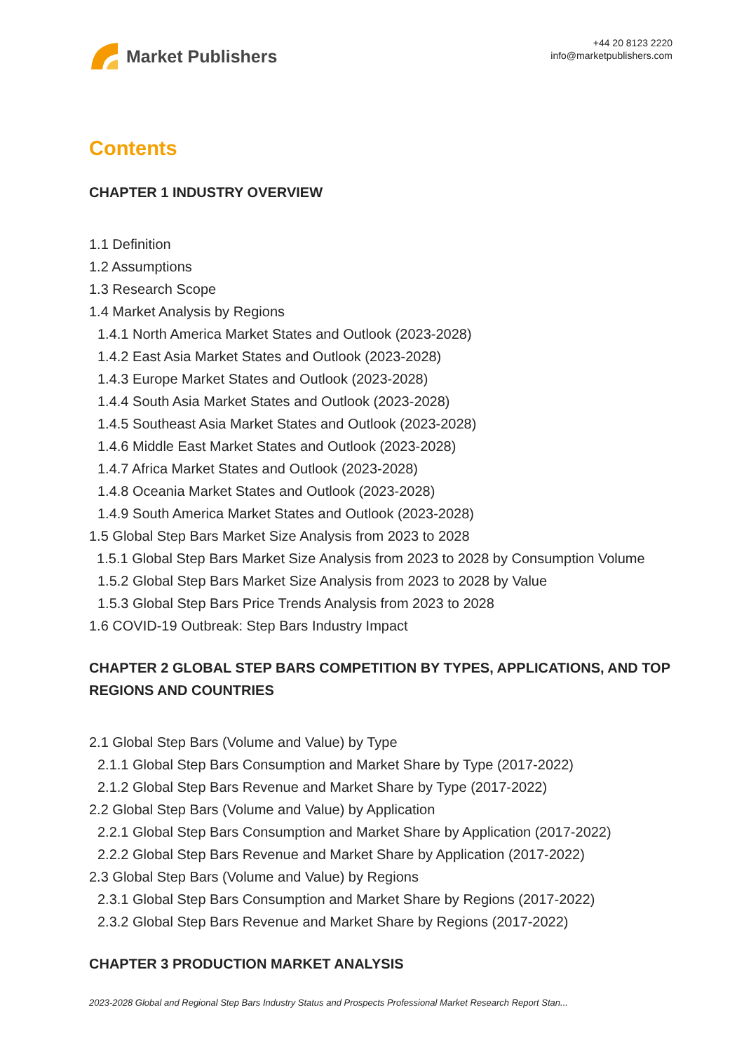Market Publishers
+44 20 8123 2220
info@marketpublishers.com
Contents
CHAPTER 1 INDUSTRY OVERVIEW
1.1 Definition
1.2 Assumptions
1.3 Research Scope
1.4 Market Analysis by Regions
1.4.1 North America Market States and Outlook (2023-2028)
1.4.2 East Asia Market States and Outlook (2023-2028)
1.4.3 Europe Market States and Outlook (2023-2028)
1.4.4 South Asia Market States and Outlook (2023-2028)
1.4.5 Southeast Asia Market States and Outlook (2023-2028)
1.4.6 Middle East Market States and Outlook (2023-2028)
1.4.7 Africa Market States and Outlook (2023-2028)
1.4.8 Oceania Market States and Outlook (2023-2028)
1.4.9 South America Market States and Outlook (2023-2028)
1.5 Global Step Bars Market Size Analysis from 2023 to 2028
1.5.1 Global Step Bars Market Size Analysis from 2023 to 2028 by Consumption Volume
1.5.2 Global Step Bars Market Size Analysis from 2023 to 2028 by Value
1.5.3 Global Step Bars Price Trends Analysis from 2023 to 2028
1.6 COVID-19 Outbreak: Step Bars Industry Impact
CHAPTER 2 GLOBAL STEP BARS COMPETITION BY TYPES, APPLICATIONS, AND TOP REGIONS AND COUNTRIES
2.1 Global Step Bars (Volume and Value) by Type
2.1.1 Global Step Bars Consumption and Market Share by Type (2017-2022)
2.1.2 Global Step Bars Revenue and Market Share by Type (2017-2022)
2.2 Global Step Bars (Volume and Value) by Application
2.2.1 Global Step Bars Consumption and Market Share by Application (2017-2022)
2.2.2 Global Step Bars Revenue and Market Share by Application (2017-2022)
2.3 Global Step Bars (Volume and Value) by Regions
2.3.1 Global Step Bars Consumption and Market Share by Regions (2017-2022)
2.3.2 Global Step Bars Revenue and Market Share by Regions (2017-2022)
CHAPTER 3 PRODUCTION MARKET ANALYSIS
2023-2028 Global and Regional Step Bars Industry Status and Prospects Professional Market Research Report Stan...